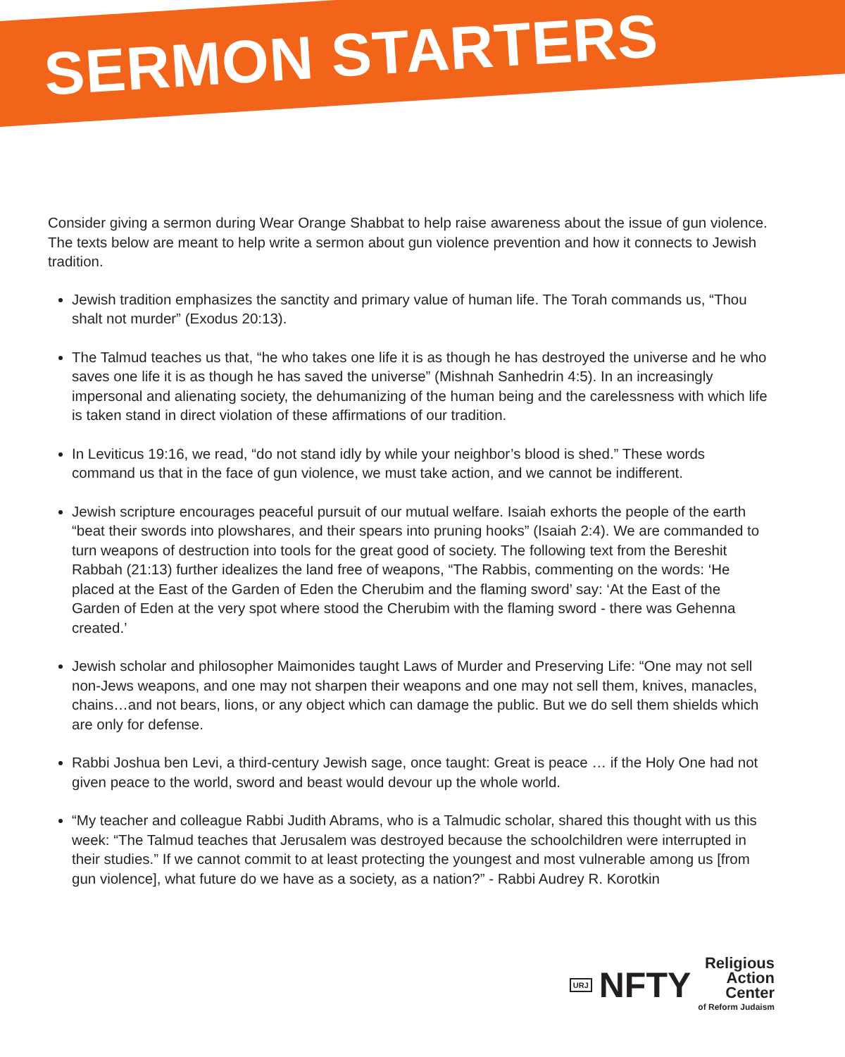SERMON STARTERS
Consider giving a sermon during Wear Orange Shabbat to help raise awareness about the issue of gun violence. The texts below are meant to help write a sermon about gun violence prevention and how it connects to Jewish tradition.
Jewish tradition emphasizes the sanctity and primary value of human life. The Torah commands us, “Thou shalt not murder” (Exodus 20:13).
The Talmud teaches us that, “he who takes one life it is as though he has destroyed the universe and he who saves one life it is as though he has saved the universe” (Mishnah Sanhedrin 4:5). In an increasingly impersonal and alienating society, the dehumanizing of the human being and the carelessness with which life is taken stand in direct violation of these affirmations of our tradition.
In Leviticus 19:16, we read, “do not stand idly by while your neighbor’s blood is shed.” These words command us that in the face of gun violence, we must take action, and we cannot be indifferent.
Jewish scripture encourages peaceful pursuit of our mutual welfare. Isaiah exhorts the people of the earth “beat their swords into plowshares, and their spears into pruning hooks” (Isaiah 2:4). We are commanded to turn weapons of destruction into tools for the great good of society. The following text from the Bereshit Rabbah (21:13) further idealizes the land free of weapons, “The Rabbis, commenting on the words: ‘He placed at the East of the Garden of Eden the Cherubim and the flaming sword’ say: ‘At the East of the Garden of Eden at the very spot where stood the Cherubim with the flaming sword - there was Gehenna created.’
Jewish scholar and philosopher Maimonides taught Laws of Murder and Preserving Life: “One may not sell non-Jews weapons, and one may not sharpen their weapons and one may not sell them, knives, manacles, chains…and not bears, lions, or any object which can damage the public. But we do sell them shields which are only for defense.
Rabbi Joshua ben Levi, a third-century Jewish sage, once taught: Great is peace … if the Holy One had not given peace to the world, sword and beast would devour up the whole world.
“My teacher and colleague Rabbi Judith Abrams, who is a Talmudic scholar, shared this thought with us this week: “The Talmud teaches that Jerusalem was destroyed because the schoolchildren were interrupted in their studies.” If we cannot commit to at least protecting the youngest and most vulnerable among us [from gun violence], what future do we have as a society, as a nation?” - Rabbi Audrey R. Korotkin
URJ NFTY Religious
Action
Center
of Reform Judaism